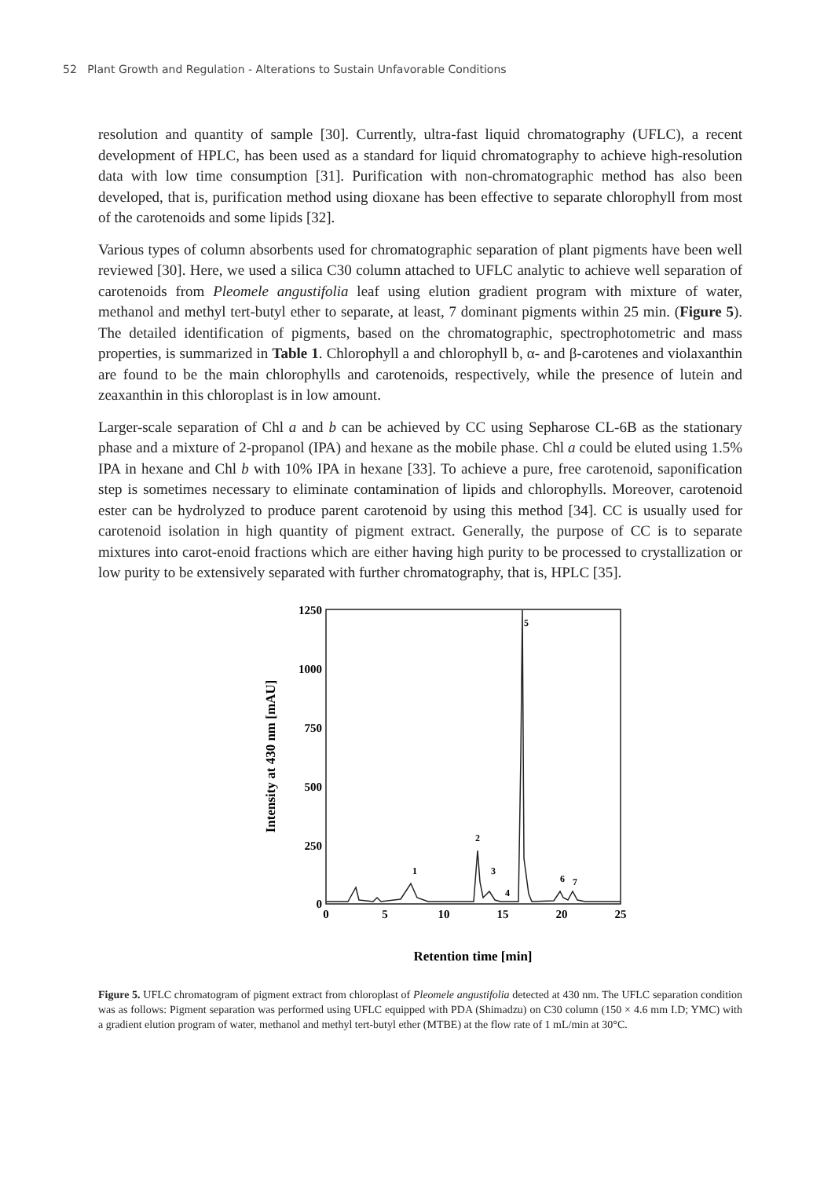52 Plant Growth and Regulation - Alterations to Sustain Unfavorable Conditions
resolution and quantity of sample [30]. Currently, ultra-fast liquid chromatography (UFLC), a recent development of HPLC, has been used as a standard for liquid chromatography to achieve high-resolution data with low time consumption [31]. Purification with non-chromatographic method has also been developed, that is, purification method using dioxane has been effective to separate chlorophyll from most of the carotenoids and some lipids [32].
Various types of column absorbents used for chromatographic separation of plant pigments have been well reviewed [30]. Here, we used a silica C30 column attached to UFLC analytic to achieve well separation of carotenoids from Pleomele angustifolia leaf using elution gradient program with mixture of water, methanol and methyl tert-butyl ether to separate, at least, 7 dominant pigments within 25 min. (Figure 5). The detailed identification of pigments, based on the chromatographic, spectrophotometric and mass properties, is summarized in Table 1. Chlorophyll a and chlorophyll b, α- and β-carotenes and violaxanthin are found to be the main chlorophylls and carotenoids, respectively, while the presence of lutein and zeaxanthin in this chloroplast is in low amount.
Larger-scale separation of Chl a and b can be achieved by CC using Sepharose CL-6B as the stationary phase and a mixture of 2-propanol (IPA) and hexane as the mobile phase. Chl a could be eluted using 1.5% IPA in hexane and Chl b with 10% IPA in hexane [33]. To achieve a pure, free carotenoid, saponification step is sometimes necessary to eliminate contamination of lipids and chlorophylls. Moreover, carotenoid ester can be hydrolyzed to produce parent carotenoid by using this method [34]. CC is usually used for carotenoid isolation in high quantity of pigment extract. Generally, the purpose of CC is to separate mixtures into carot-enoid fractions which are either having high purity to be processed to crystallization or low purity to be extensively separated with further chromatography, that is, HPLC [35].
1250
1000
750
500
250
0
0
5
10
15
20
25
Retention time [min]
Intensity at 430 nm [mAU]
1
2
3
4
5
6
7
Figure 5. UFLC chromatogram of pigment extract from chloroplast of Pleomele angustifolia detected at 430 nm. The UFLC separation condition was as follows: Pigment separation was performed using UFLC equipped with PDA (Shimadzu) on C30 column (150 × 4.6 mm I.D; YMC) with a gradient elution program of water, methanol and methyl tert-butyl ether (MTBE) at the flow rate of 1 mL/min at 30°C.